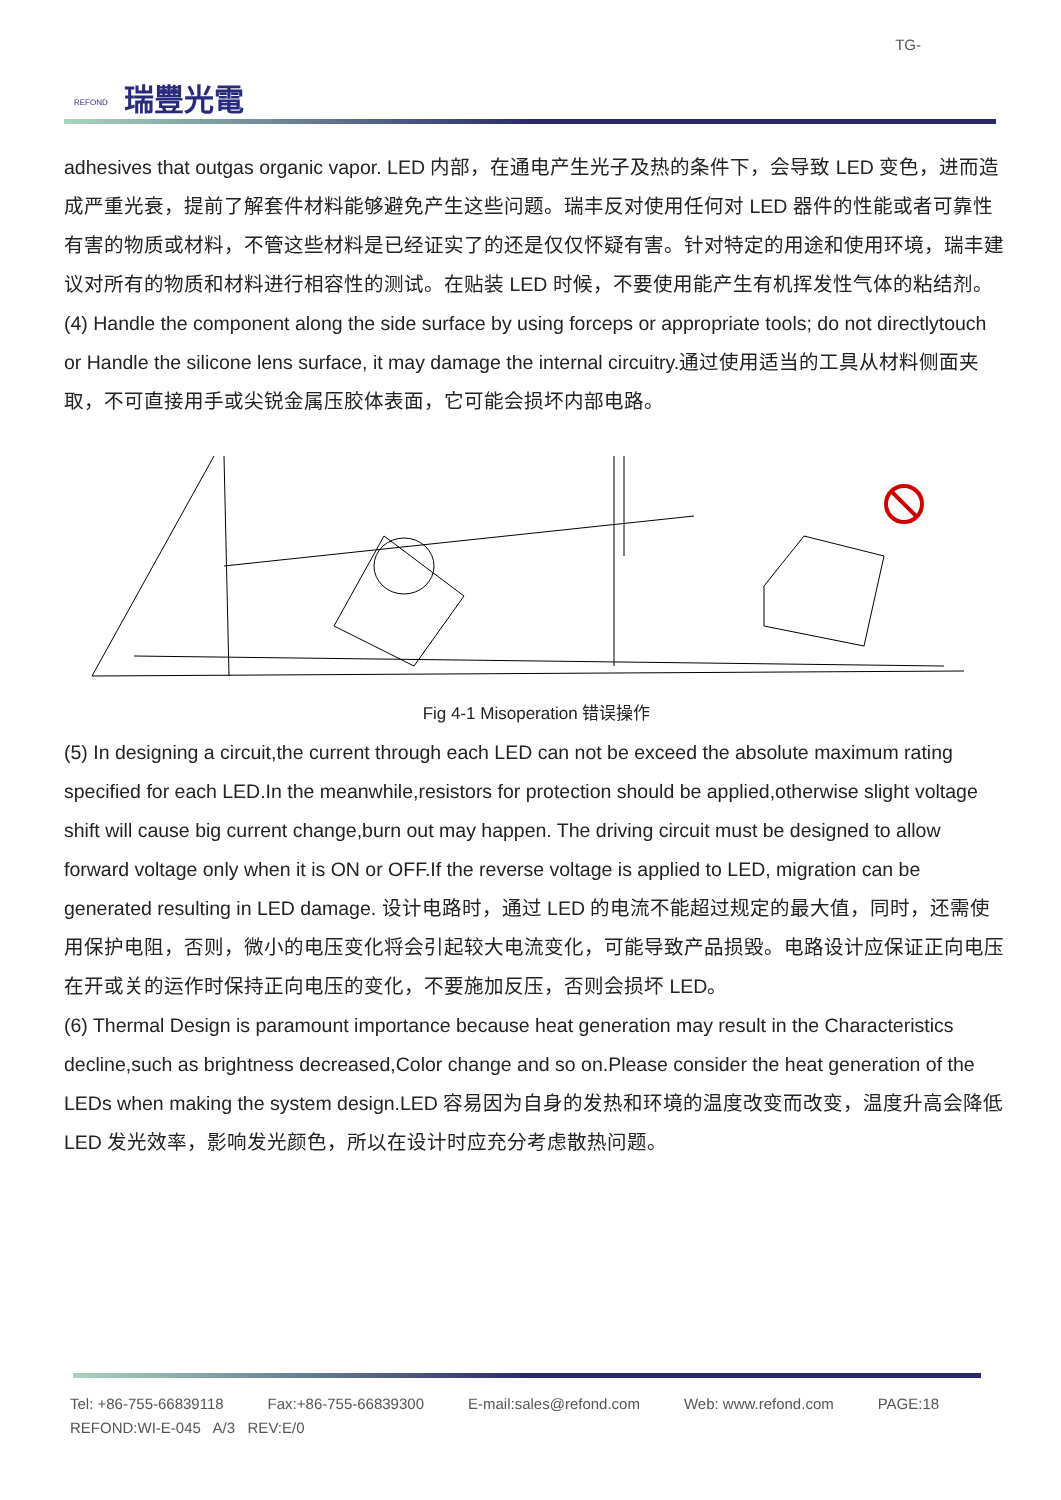REFOND 瑞豐光電
TG-
adhesives that outgas organic vapor. LED 内部，在通电产生光子及热的条件下，会导致 LED 变色，进而造成严重光衰，提前了解套件材料能够避免产生这些问题。瑞丰反对使用任何对 LED 器件的性能或者可靠性有害的物质或材料，不管这些材料是已经证实了的还是仅仅怀疑有害。针对特定的用途和使用环境，瑞丰建议对所有的物质和材料进行相容性的测试。在贴装 LED 时候，不要使用能产生有机挥发性气体的粘结剂。
(4) Handle the component along the side surface by using forceps or appropriate tools; do not directlytouch or Handle the silicone lens surface, it may damage the internal circuitry.通过使用适当的工具从材料侧面夹取，不可直接用手或尖锐金属压胶体表面，它可能会损坏内部电路。
Fig 4-1 Misoperation 错误操作
(5) In designing a circuit,the current through each LED can not be exceed the absolute maximum rating specified for each LED.In the meanwhile,resistors for protection should be applied,otherwise slight voltage shift will cause big current change,burn out may happen. The driving circuit must be designed to allow forward voltage only when it is ON or OFF.If the reverse voltage is applied to LED, migration can be generated resulting in LED damage. 设计电路时，通过 LED 的电流不能超过规定的最大值，同时，还需使用保护电阻，否则，微小的电压变化将会引起较大电流变化，可能导致产品损毁。电路设计应保证正向电压在开或关的运作时保持正向电压的变化，不要施加反压，否则会损坏 LED。
(6) Thermal Design is paramount importance because heat generation may result in the Characteristics decline,such as brightness decreased,Color change and so on.Please consider the heat generation of the LEDs when making the system design.LED 容易因为自身的发热和环境的温度改变而改变，温度升高会降低 LED 发光效率，影响发光颜色，所以在设计时应充分考虑散热问题。
Tel: +86-755-66839118 Fax:+86-755-66839300 E-mail:sales@refond.com Web: www.refond.com PAGE:18
REFOND:WI-E-045 A/3 REV:E/0